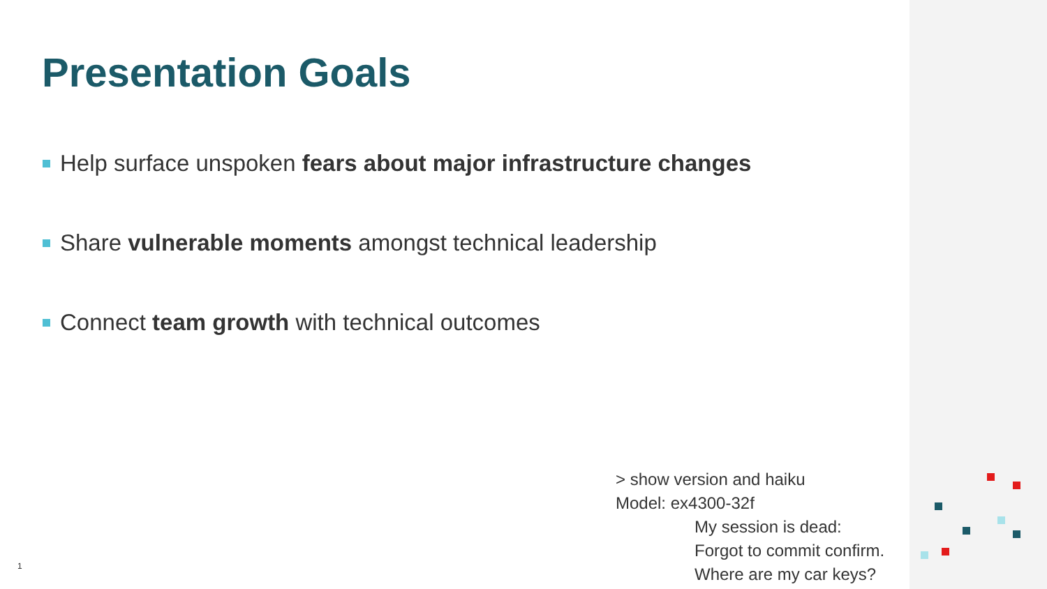Presentation Goals
Help surface unspoken fears about major infrastructure changes
Share vulnerable moments amongst technical leadership
Connect team growth with technical outcomes
> show version and haiku
Model: ex4300-32f
My session is dead:
Forgot to commit confirm.
Where are my car keys?
1